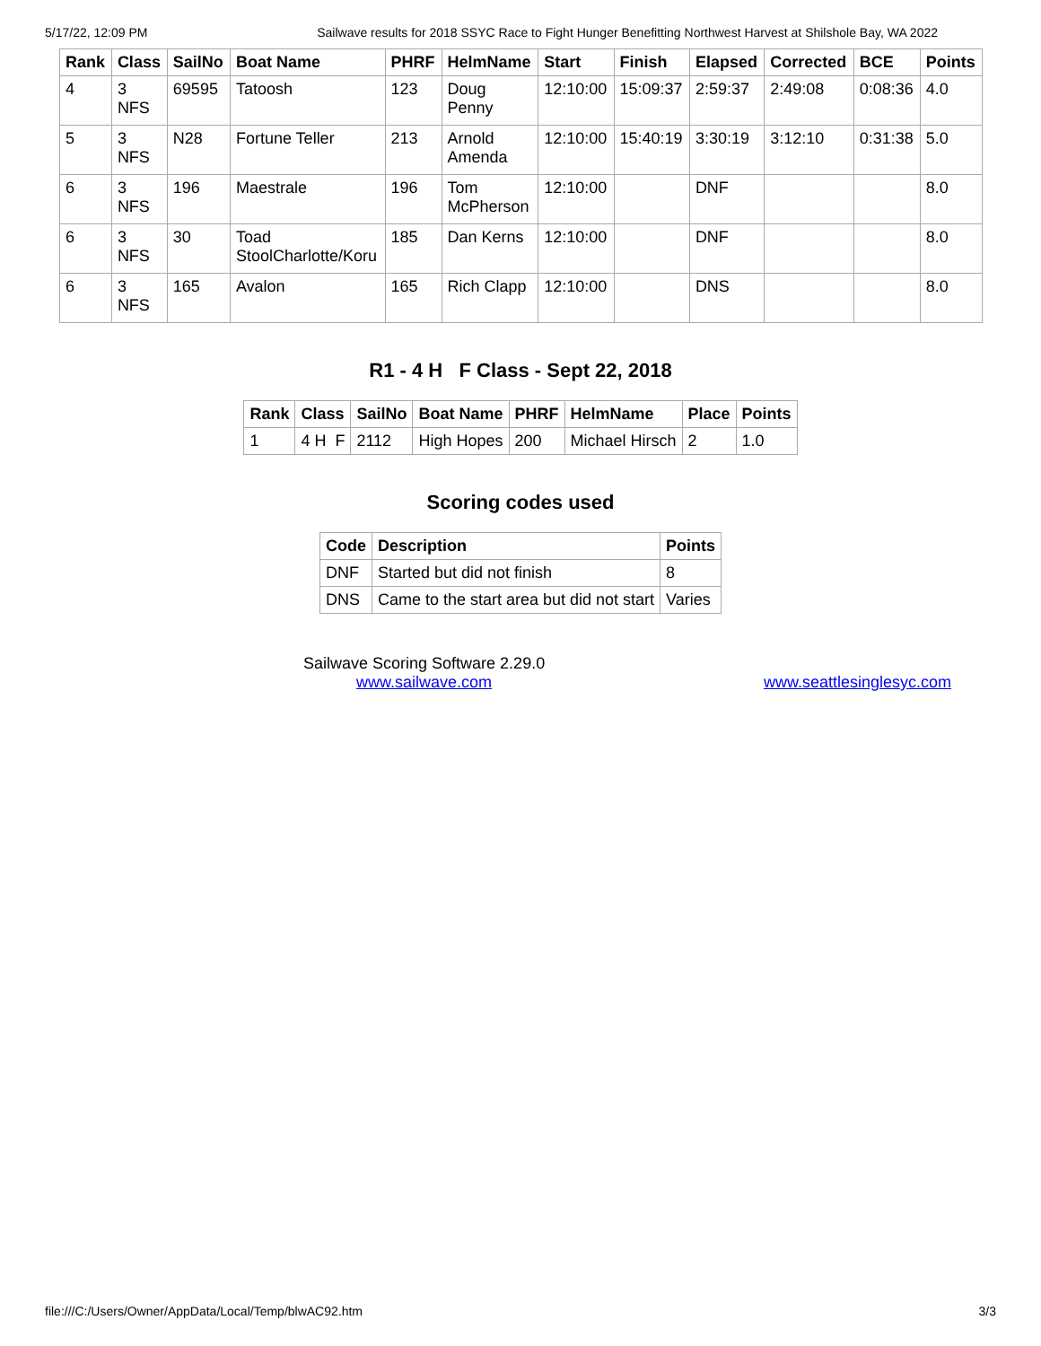5/17/22, 12:09 PM Sailwave results for 2018 SSYC Race to Fight Hunger Benefitting Northwest Harvest at Shilshole Bay, WA 2022
| Rank | Class | SailNo | Boat Name | PHRF | HelmName | Start | Finish | Elapsed | Corrected | BCE | Points |
| --- | --- | --- | --- | --- | --- | --- | --- | --- | --- | --- | --- |
| 4 | 3 NFS | 69595 | Tatoosh | 123 | Doug Penny | 12:10:00 | 15:09:37 | 2:59:37 | 2:49:08 | 0:08:36 | 4.0 |
| 5 | 3 NFS | N28 | Fortune Teller | 213 | Arnold Amenda | 12:10:00 | 15:40:19 | 3:30:19 | 3:12:10 | 0:31:38 | 5.0 |
| 6 | 3 NFS | 196 | Maestrale | 196 | Tom McPherson | 12:10:00 | | DNF | | | 8.0 |
| 6 | 3 NFS | 30 | Toad StoolCharlotte/Koru | 185 | Dan Kerns | 12:10:00 | | DNF | | | 8.0 |
| 6 | 3 NFS | 165 | Avalon | 165 | Rich Clapp | 12:10:00 | | DNS | | | 8.0 |
R1 - 4 H F Class - Sept 22, 2018
| Rank | Class | SailNo | Boat Name | PHRF | HelmName | Place | Points |
| --- | --- | --- | --- | --- | --- | --- | --- |
| 1 | 4 H F | 2112 | High Hopes | 200 | Michael Hirsch | 2 | 1.0 |
Scoring codes used
| Code | Description | Points |
| --- | --- | --- |
| DNF | Started but did not finish | 8 |
| DNS | Came to the start area but did not start | Varies |
Sailwave Scoring Software 2.29.0
www.sailwave.com
www.seattlesinglesyc.com
file:///C:/Users/Owner/AppData/Local/Temp/blwAC92.htm 3/3